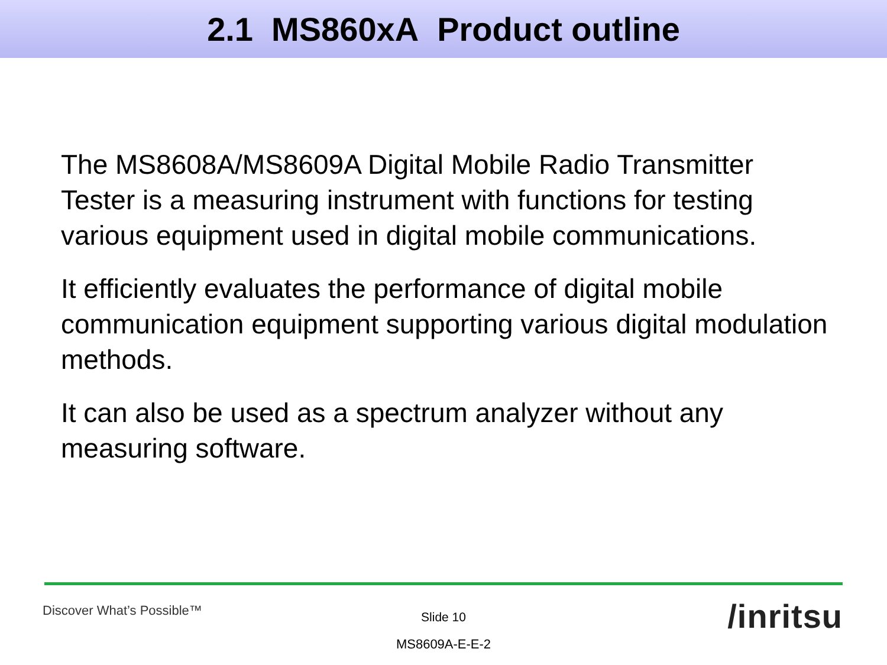2.1 MS860xA Product outline
The MS8608A/MS8609A Digital Mobile Radio Transmitter Tester is a measuring instrument with functions for testing various equipment used in digital mobile communications.
It efficiently evaluates the performance of digital mobile communication equipment supporting various digital modulation methods.
It can also be used as a spectrum analyzer without any measuring software.
Discover What’s Possible™
Slide 10
MS8609A-E-E-2
/inritsu